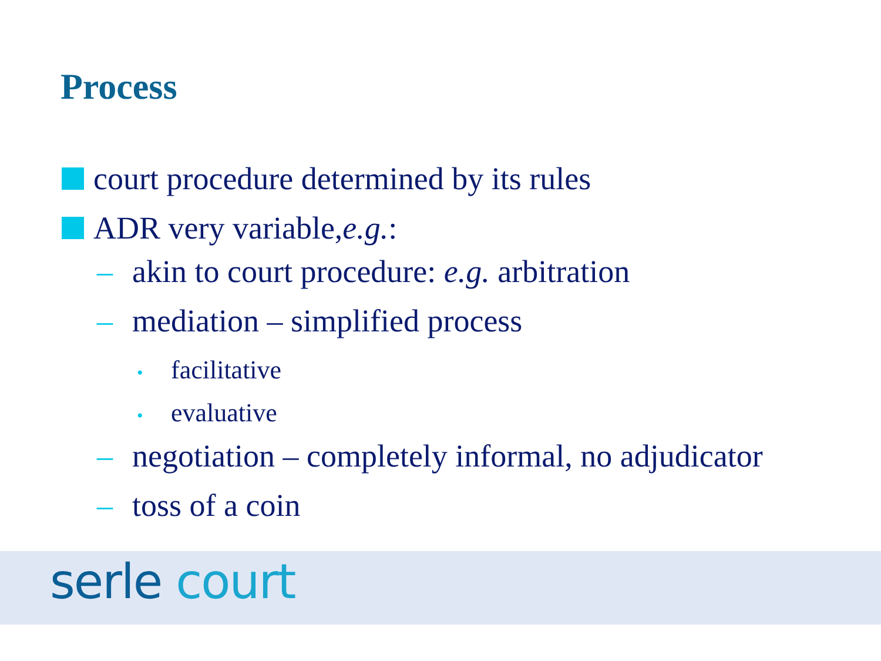Process
court procedure determined by its rules
ADR very variable, e.g.:
– akin to court procedure: e.g. arbitration
– mediation – simplified process
• facilitative
• evaluative
– negotiation – completely informal, no adjudicator
– toss of a coin
serle court